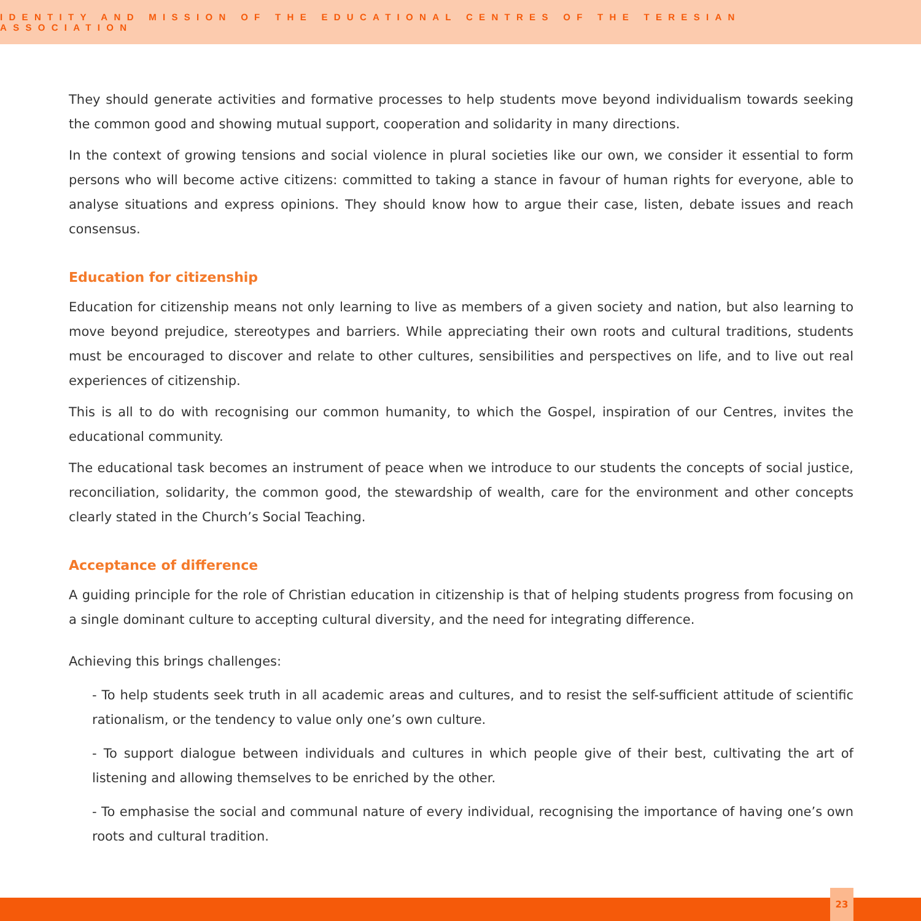IDENTITY AND MISSION OF THE EDUCATIONAL CENTRES OF THE TERESIAN ASSOCIATION
They should generate activities and formative processes to help students move beyond individualism towards seeking the common good and showing mutual support, cooperation and solidarity in many directions.
In the context of growing tensions and social violence in plural societies like our own, we consider it essential to form persons who will become active citizens: committed to taking a stance in favour of human rights for everyone, able to analyse situations and express opinions. They should know how to argue their case, listen, debate issues and reach consensus.
Education for citizenship
Education for citizenship means not only learning to live as members of a given society and nation, but also learning to move beyond prejudice, stereotypes and barriers. While appreciating their own roots and cultural traditions, students must be encouraged to discover and relate to other cultures, sensibilities and perspectives on life, and to live out real experiences of citizenship.
This is all to do with recognising our common humanity, to which the Gospel, inspiration of our Centres, invites the educational community.
The educational task becomes an instrument of peace when we introduce to our students the concepts of social justice, reconciliation, solidarity, the common good, the stewardship of wealth, care for the environment and other concepts clearly stated in the Church’s Social Teaching.
Acceptance of difference
A guiding principle for the role of Christian education in citizenship is that of helping students progress from focusing on a single dominant culture to accepting cultural diversity, and the need for integrating difference.
Achieving this brings challenges:
- To help students seek truth in all academic areas and cultures, and to resist the self-sufficient attitude of scientific rationalism, or the tendency to value only one’s own culture.
- To support dialogue between individuals and cultures in which people give of their best, cultivating the art of listening and allowing themselves to be enriched by the other.
- To emphasise the social and communal nature of every individual, recognising the importance of having one’s own roots and cultural tradition.
23